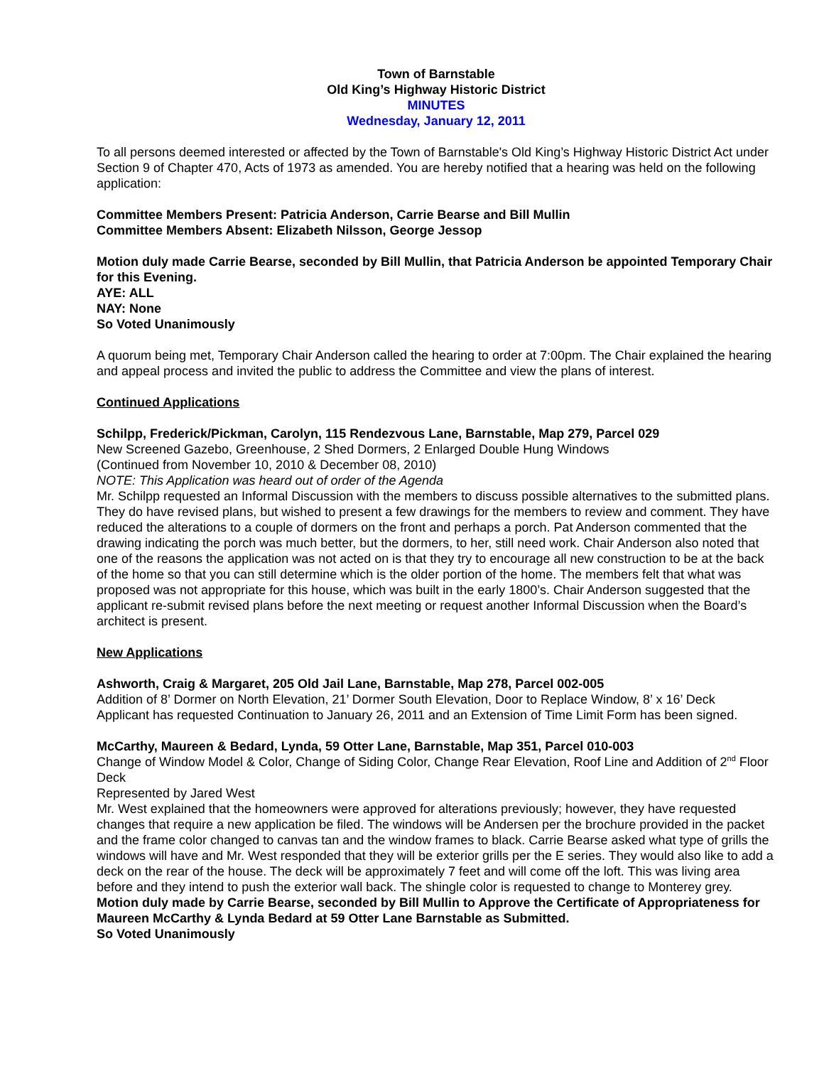Town of Barnstable
Old King’s Highway Historic District
MINUTES
Wednesday, January 12, 2011
To all persons deemed interested or affected by the Town of Barnstable's Old King’s Highway Historic District Act under Section 9 of Chapter 470, Acts of 1973 as amended. You are hereby notified that a hearing was held on the following application:
Committee Members Present: Patricia Anderson, Carrie Bearse and Bill Mullin
Committee Members Absent: Elizabeth Nilsson, George Jessop
Motion duly made Carrie Bearse, seconded by Bill Mullin, that Patricia Anderson be appointed Temporary Chair for this Evening.
AYE: ALL
NAY: None
So Voted Unanimously
A quorum being met, Temporary Chair Anderson called the hearing to order at 7:00pm. The Chair explained the hearing and appeal process and invited the public to address the Committee and view the plans of interest.
Continued Applications
Schilpp, Frederick/Pickman, Carolyn, 115 Rendezvous Lane, Barnstable, Map 279, Parcel 029
New Screened Gazebo, Greenhouse, 2 Shed Dormers, 2 Enlarged Double Hung Windows
(Continued from November 10, 2010 & December 08, 2010)
NOTE: This Application was heard out of order of the Agenda
Mr. Schilpp requested an Informal Discussion with the members to discuss possible alternatives to the submitted plans. They do have revised plans, but wished to present a few drawings for the members to review and comment. They have reduced the alterations to a couple of dormers on the front and perhaps a porch. Pat Anderson commented that the drawing indicating the porch was much better, but the dormers, to her, still need work. Chair Anderson also noted that one of the reasons the application was not acted on is that they try to encourage all new construction to be at the back of the home so that you can still determine which is the older portion of the home. The members felt that what was proposed was not appropriate for this house, which was built in the early 1800’s. Chair Anderson suggested that the applicant re-submit revised plans before the next meeting or request another Informal Discussion when the Board’s architect is present.
New Applications
Ashworth, Craig & Margaret, 205 Old Jail Lane, Barnstable, Map 278, Parcel 002-005
Addition of 8’ Dormer on North Elevation, 21’ Dormer South Elevation, Door to Replace Window, 8’ x 16’ Deck
Applicant has requested Continuation to January 26, 2011 and an Extension of Time Limit Form has been signed.
McCarthy, Maureen & Bedard, Lynda, 59 Otter Lane, Barnstable, Map 351, Parcel 010-003
Change of Window Model & Color, Change of Siding Color, Change Rear Elevation, Roof Line and Addition of 2<sup>nd</sup> Floor Deck
Represented by Jared West
Mr. West explained that the homeowners were approved for alterations previously; however, they have requested changes that require a new application be filed. The windows will be Andersen per the brochure provided in the packet and the frame color changed to canvas tan and the window frames to black. Carrie Bearse asked what type of grills the windows will have and Mr. West responded that they will be exterior grills per the E series. They would also like to add a deck on the rear of the house. The deck will be approximately 7 feet and will come off the loft. This was living area before and they intend to push the exterior wall back. The shingle color is requested to change to Monterey grey.
Motion duly made by Carrie Bearse, seconded by Bill Mullin to Approve the Certificate of Appropriateness for Maureen McCarthy & Lynda Bedard at 59 Otter Lane Barnstable as Submitted.
So Voted Unanimously